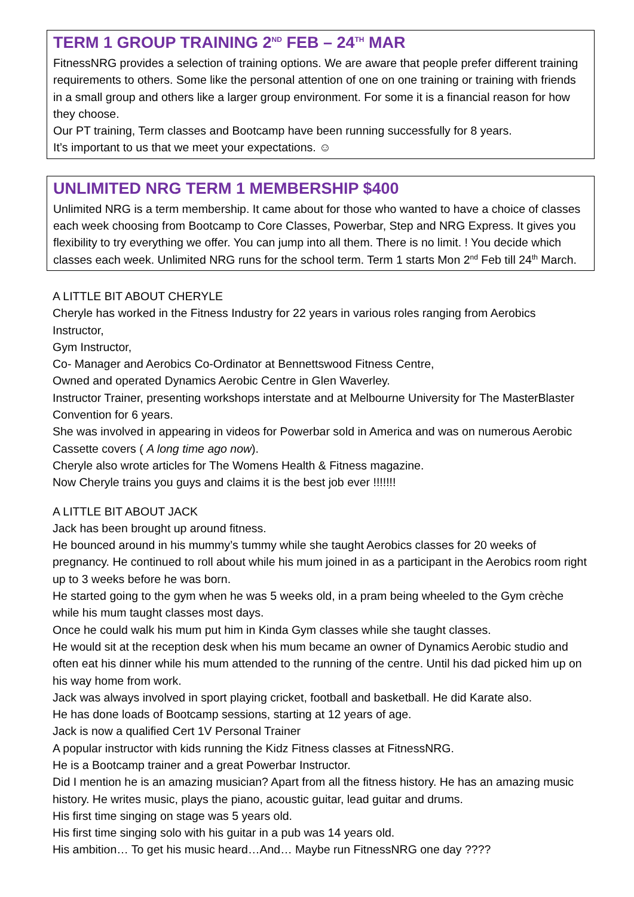TERM 1 GROUP TRAINING 2<sup>ND</sup> FEB – 24<sup>TH</sup> MAR
FitnessNRG provides a selection of training options. We are aware that people prefer different training requirements to others. Some like the personal attention of one on one training or training with friends in a small group and others like a larger group environment. For some it is a financial reason for how they choose.
Our PT training, Term classes and Bootcamp have been running successfully for 8 years.
It’s important to us that we meet your expectations. ☺
UNLIMITED NRG TERM 1 MEMBERSHIP $400
Unlimited NRG is a term membership. It came about for those who wanted to have a choice of classes each week choosing from Bootcamp to Core Classes, Powerbar, Step and NRG Express. It gives you flexibility to try everything we offer. You can jump into all them. There is no limit. ! You decide which classes each week. Unlimited NRG runs for the school term. Term 1 starts Mon 2<sup>nd</sup> Feb till 24<sup>th</sup> March.
A LITTLE BIT ABOUT CHERYLE
Cheryle has worked in the Fitness Industry for 22 years in various roles ranging from Aerobics Instructor,
Gym Instructor,
Co- Manager and Aerobics Co-Ordinator at Bennettswood Fitness Centre,
Owned and operated Dynamics Aerobic Centre in Glen Waverley.
Instructor Trainer, presenting workshops interstate and at Melbourne University for The MasterBlaster Convention for 6 years.
She was involved in appearing in videos for Powerbar sold in America and was on numerous Aerobic Cassette covers ( A long time ago now).
Cheryle also wrote articles for The Womens Health & Fitness magazine.
Now Cheryle trains you guys and claims it is the best job ever !!!!!!!
A LITTLE BIT ABOUT JACK
Jack has been brought up around fitness.
He bounced around in his mummy’s tummy while she taught Aerobics classes for 20 weeks of pregnancy. He continued to roll about while his mum joined in as a participant in the Aerobics room right up to 3 weeks before he was born.
He started going to the gym when he was 5 weeks old, in a pram being wheeled to the Gym crèche while his mum taught classes most days.
Once he could walk his mum put him in Kinda Gym classes while she taught classes.
He would sit at the reception desk when his mum became an owner of Dynamics Aerobic studio and often eat his dinner while his mum attended to the running of the centre. Until his dad picked him up on his way home from work.
Jack was always involved in sport playing cricket, football and basketball. He did Karate also.
He has done loads of Bootcamp sessions, starting at 12 years of age.
Jack is now a qualified Cert 1V Personal Trainer
A popular instructor with kids running the Kidz Fitness classes at FitnessNRG.
He is a Bootcamp trainer and a great Powerbar Instructor.
Did I mention he is an amazing musician? Apart from all the fitness history. He has an amazing music history. He writes music, plays the piano, acoustic guitar, lead guitar and drums.
His first time singing on stage was 5 years old.
His first time singing solo with his guitar in a pub was 14 years old.
His ambition… To get his music heard…And… Maybe run FitnessNRG one day ????